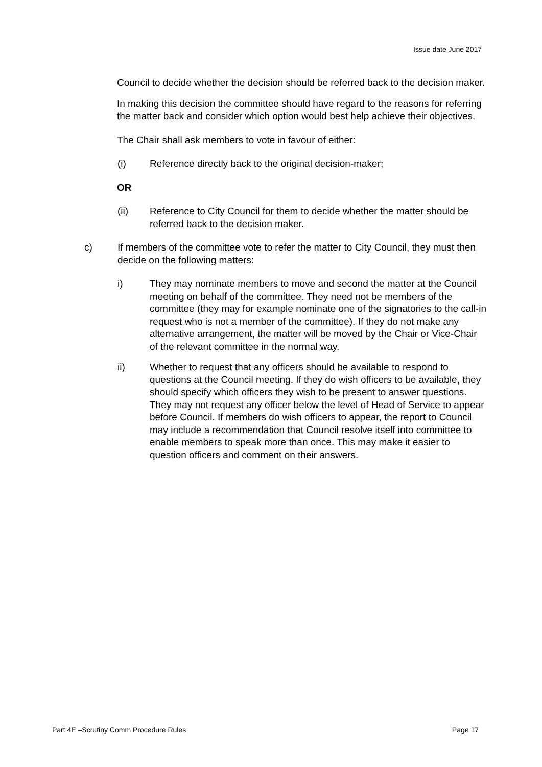Issue date June 2017
Council to decide whether the decision should be referred back to the decision maker.
In making this decision the committee should have regard to the reasons for referring the matter back and consider which option would best help achieve their objectives.
The Chair shall ask members to vote in favour of either:
(i) Reference directly back to the original decision-maker;
OR
(ii) Reference to City Council for them to decide whether the matter should be referred back to the decision maker.
c) If members of the committee vote to refer the matter to City Council, they must then decide on the following matters:
i) They may nominate members to move and second the matter at the Council meeting on behalf of the committee. They need not be members of the committee (they may for example nominate one of the signatories to the call-in request who is not a member of the committee). If they do not make any alternative arrangement, the matter will be moved by the Chair or Vice-Chair of the relevant committee in the normal way.
ii) Whether to request that any officers should be available to respond to questions at the Council meeting. If they do wish officers to be available, they should specify which officers they wish to be present to answer questions. They may not request any officer below the level of Head of Service to appear before Council. If members do wish officers to appear, the report to Council may include a recommendation that Council resolve itself into committee to enable members to speak more than once. This may make it easier to question officers and comment on their answers.
Part 4E –Scrutiny Comm Procedure Rules Page 17